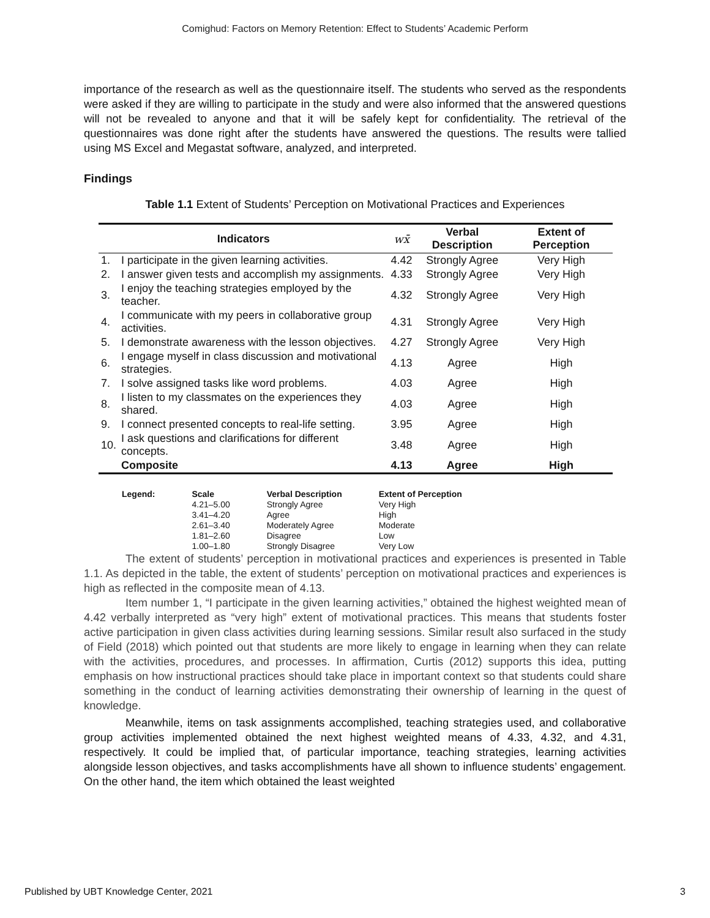Comighud: Factors on Memory Retention: Effect to Students’ Academic Perform
importance of the research as well as the questionnaire itself. The students who served as the respondents were asked if they are willing to participate in the study and were also informed that the answered questions will not be revealed to anyone and that it will be safely kept for confidentiality. The retrieval of the questionnaires was done right after the students have answered the questions. The results were tallied using MS Excel and Megastat software, analyzed, and interpreted.
Findings
Table 1.1 Extent of Students’ Perception on Motivational Practices and Experiences
| Indicators | | wx̄ | Verbal Description | Extent of Perception |
| --- | --- | --- | --- | --- |
| 1. | I participate in the given learning activities. | 4.42 | Strongly Agree | Very High |
| 2. | I answer given tests and accomplish my assignments. | 4.33 | Strongly Agree | Very High |
| 3. | I enjoy the teaching strategies employed by the teacher. | 4.32 | Strongly Agree | Very High |
| 4. | I communicate with my peers in collaborative group activities. | 4.31 | Strongly Agree | Very High |
| 5. | I demonstrate awareness with the lesson objectives. | 4.27 | Strongly Agree | Very High |
| 6. | I engage myself in class discussion and motivational strategies. | 4.13 | Agree | High |
| 7. | I solve assigned tasks like word problems. | 4.03 | Agree | High |
| 8. | I listen to my classmates on the experiences they shared. | 4.03 | Agree | High |
| 9. | I connect presented concepts to real-life setting. | 3.95 | Agree | High |
| 10. | I ask questions and clarifications for different concepts. | 3.48 | Agree | High |
| | Composite | 4.13 | Agree | High |
| Legend: | Scale 4.21–5.00 3.41–4.20 2.61–3.40 1.81–2.60 1.00–1.80 | Verbal Description Strongly Agree Agree Moderately Agree Disagree Strongly Disagree | Extent of Perception Very High High Moderate Low Very Low |
The extent of students’ perception in motivational practices and experiences is presented in Table 1.1. As depicted in the table, the extent of students’ perception on motivational practices and experiences is high as reflected in the composite mean of 4.13.
Item number 1, “I participate in the given learning activities,” obtained the highest weighted mean of 4.42 verbally interpreted as “very high” extent of motivational practices. This means that students foster active participation in given class activities during learning sessions. Similar result also surfaced in the study of Field (2018) which pointed out that students are more likely to engage in learning when they can relate with the activities, procedures, and processes. In affirmation, Curtis (2012) supports this idea, putting emphasis on how instructional practices should take place in important context so that students could share something in the conduct of learning activities demonstrating their ownership of learning in the quest of knowledge.
Meanwhile, items on task assignments accomplished, teaching strategies used, and collaborative group activities implemented obtained the next highest weighted means of 4.33, 4.32, and 4.31, respectively. It could be implied that, of particular importance, teaching strategies, learning activities alongside lesson objectives, and tasks accomplishments have all shown to influence students’ engagement. On the other hand, the item which obtained the least weighted
Published by UBT Knowledge Center, 2021 3